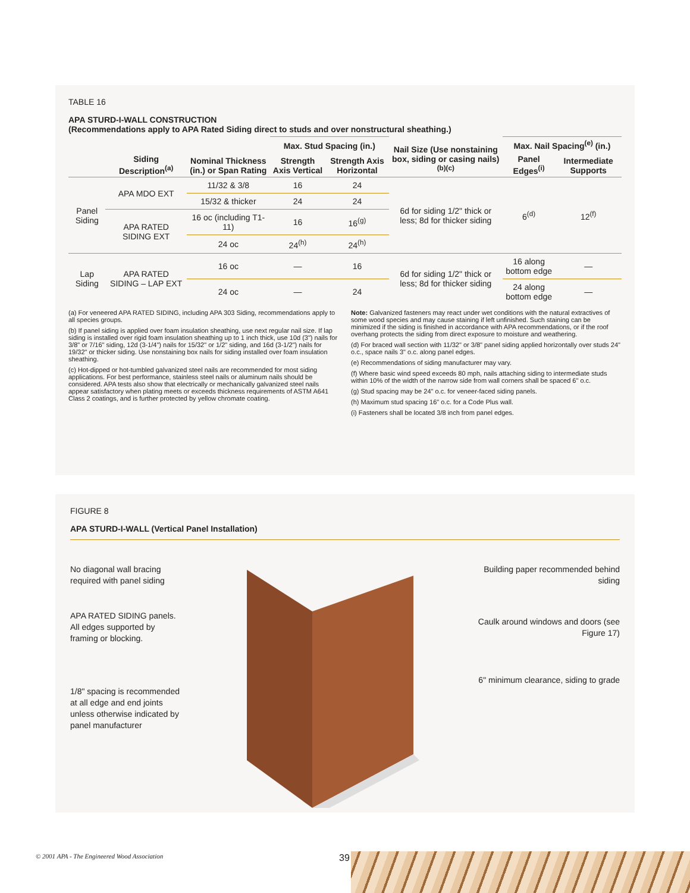TABLE 16
APA STURD-I-WALL CONSTRUCTION
(Recommendations apply to APA Rated Siding direct to studs and over nonstructural sheathing.)
| | Siding Description<sup>(a)</sup> | Nominal Thickness (in.) or Span Rating | Max. Stud Spacing (in.) | | Nail Size (Use nonstaining box, siding or casing nails)<sup>(b)(c)</sup> | Max. Nail Spacing<sup>(e)</sup> (in.) | |
| --- | --- | --- | --- | --- | --- | --- | --- |
| | | | Strength Axis Vertical | Strength Axis Horizontal | | Panel Edges<sup>(i)</sup> | Intermediate Supports |
| Panel Siding | APA MDO EXT | 11/32 & 3/8 | 16 | 24 | 6d for siding 1/2" thick or less; 8d for thicker siding | 6<sup>(d)</sup> | 12<sup>(f)</sup> |
| | | 15/32 & thicker | 24 | 24 | | | |
| | APA RATED SIDING EXT | 16 oc (including T1-11) | 16 | 16<sup>(g)</sup> | | | |
| | | 24 oc | 24<sup>(h)</sup> | 24<sup>(h)</sup> | | | |
| Lap Siding | APA RATED SIDING – LAP EXT | 16 oc | — | 16 | 6d for siding 1/2" thick or less; 8d for thicker siding | 16 along bottom edge | — |
| | | 24 oc | — | 24 | | 24 along bottom edge | — |
(a) For veneered APA RATED SIDING, including APA 303 Siding, recommendations apply to all species groups.
(b) If panel siding is applied over foam insulation sheathing, use next regular nail size. If lap siding is installed over rigid foam insulation sheathing up to 1 inch thick, use 10d (3") nails for 3/8" or 7/16" siding, 12d (3-1/4") nails for 15/32" or 1/2" siding, and 16d (3-1/2") nails for 19/32" or thicker siding. Use nonstaining box nails for siding installed over foam insulation sheathing.
(c) Hot-dipped or hot-tumbled galvanized steel nails are recommended for most siding applications. For best performance, stainless steel nails or aluminum nails should be considered. APA tests also show that electrically or mechanically galvanized steel nails appear satisfactory when plating meets or exceeds thickness requirements of ASTM A641 Class 2 coatings, and is further protected by yellow chromate coating.
Note: Galvanized fasteners may react under wet conditions with the natural extractives of some wood species and may cause staining if left unfinished. Such staining can be minimized if the siding is finished in accordance with APA recommendations, or if the roof overhang protects the siding from direct exposure to moisture and weathering.
(d) For braced wall section with 11/32" or 3/8" panel siding applied horizontally over studs 24" o.c., space nails 3" o.c. along panel edges.
(e) Recommendations of siding manufacturer may vary.
(f) Where basic wind speed exceeds 80 mph, nails attaching siding to intermediate studs within 10% of the width of the narrow side from wall corners shall be spaced 6" o.c.
(g) Stud spacing may be 24" o.c. for veneer-faced siding panels.
(h) Maximum stud spacing 16" o.c. for a Code Plus wall.
(i) Fasteners shall be located 3/8 inch from panel edges.
FIGURE 8
APA STURD-I-WALL (Vertical Panel Installation)
No diagonal wall bracing required with panel siding
APA RATED SIDING panels. All edges supported by framing or blocking.
1/8" spacing is recommended at all edge and end joints unless otherwise indicated by panel manufacturer
Building paper recommended behind siding
Caulk around windows and doors (see Figure 17)
6" minimum clearance, siding to grade
© 2001 APA - The Engineered Wood Association
39